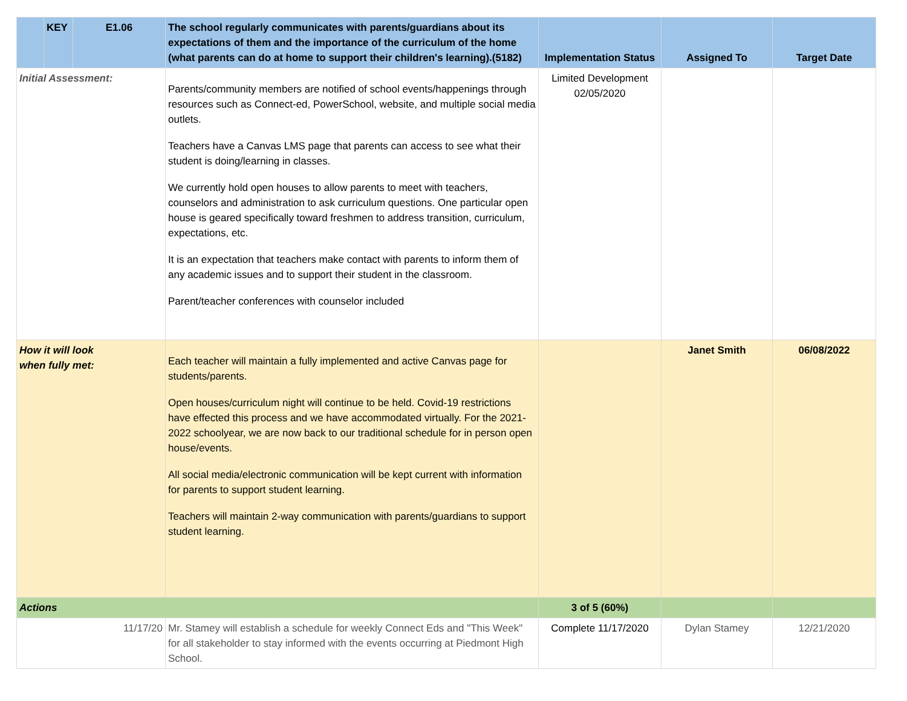| | KEY | E1.06 | The school regularly communicates with parents/guardians about its expectations of them and the importance of the curriculum of the home (what parents can do at home to support their children's learning).(5182) | Implementation Status | Assigned To | Target Date |
| --- | --- | --- | --- | --- | --- | --- |
| Initial Assessment: | | | Parents/community members are notified of school events/happenings through resources such as Connect-ed, PowerSchool, website, and multiple social media outlets. Teachers have a Canvas LMS page that parents can access to see what their student is doing/learning in classes. We currently hold open houses to allow parents to meet with teachers, counselors and administration to ask curriculum questions. One particular open house is geared specifically toward freshmen to address transition, curriculum, expectations, etc. It is an expectation that teachers make contact with parents to inform them of any academic issues and to support their student in the classroom. Parent/teacher conferences with counselor included | Limited Development 02/05/2020 | | |
| How it will look when fully met: | | | Each teacher will maintain a fully implemented and active Canvas page for students/parents. Open houses/curriculum night will continue to be held. Covid-19 restrictions have effected this process and we have accommodated virtually. For the 2021-2022 schoolyear, we are now back to our traditional schedule for in person open house/events. All social media/electronic communication will be kept current with information for parents to support student learning. Teachers will maintain 2-way communication with parents/guardians to support student learning. | | Janet Smith | 06/08/2022 |
| Actions | | | | 3 of 5 (60%) | | |
| 11/17/20 | | | Mr. Stamey will establish a schedule for weekly Connect Eds and "This Week" for all stakeholder to stay informed with the events occurring at Piedmont High School. | Complete 11/17/2020 | Dylan Stamey | 12/21/2020 |